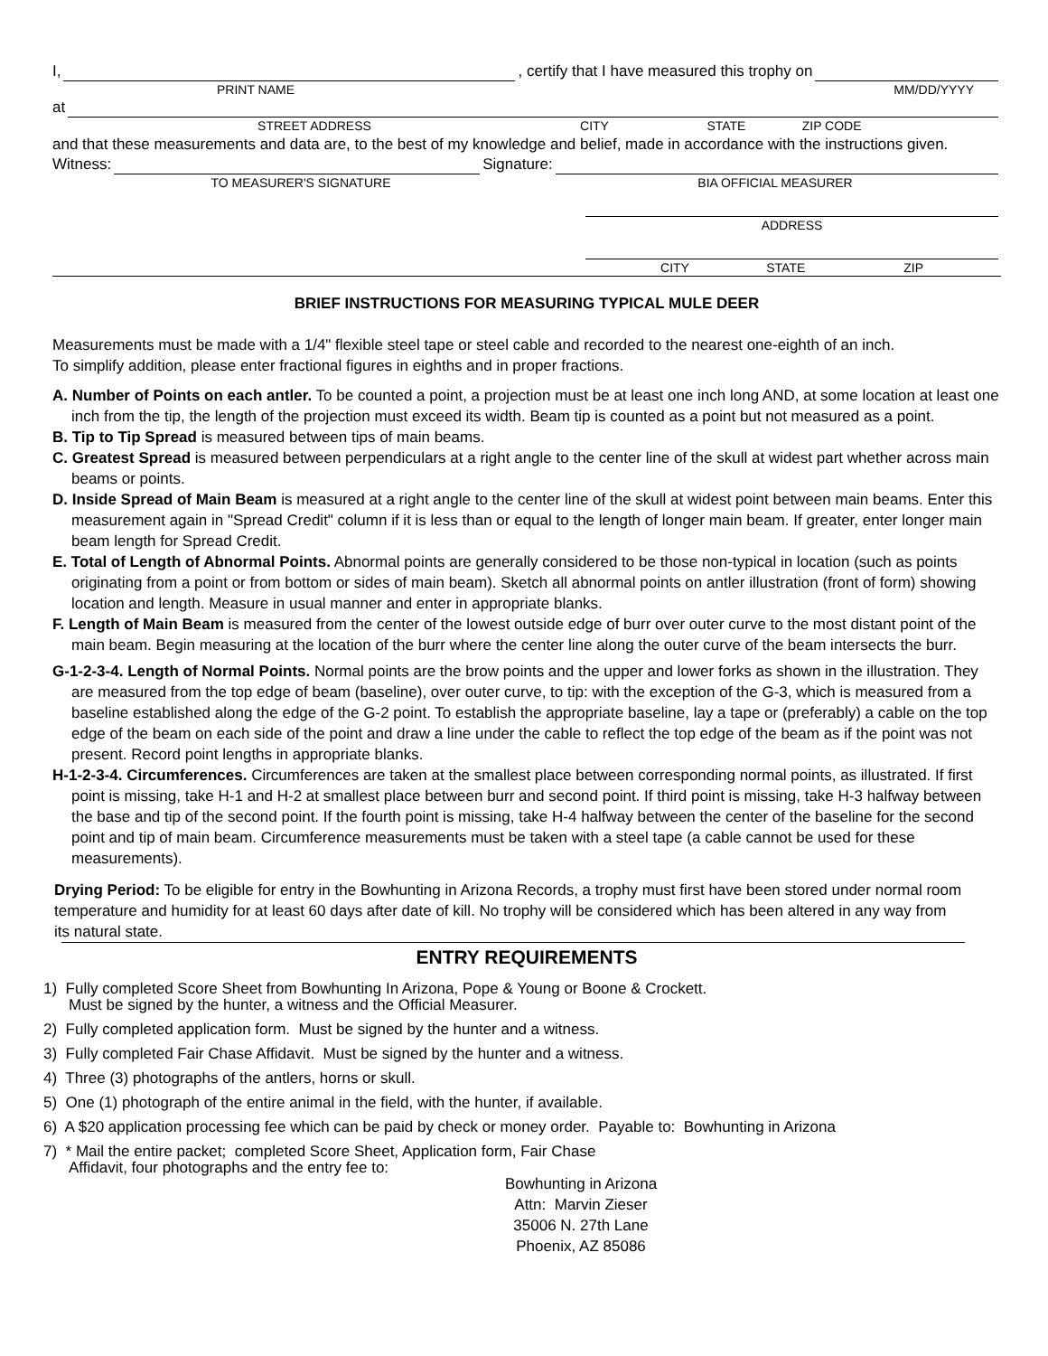I,
, certify that I have measured this trophy on
PRINT NAME MM/DD/YYYY
at
STREET ADDRESS CITY STATE ZIP CODE
and that these measurements and data are, to the best of my knowledge and belief, made in accordance with the instructions given.
Witness:
Signature:
TO MEASURER'S SIGNATURE BIA OFFICIAL MEASURER
ADDRESS
CITY STATE ZIP
BRIEF INSTRUCTIONS FOR MEASURING TYPICAL MULE DEER
Measurements must be made with a 1/4" flexible steel tape or steel cable and recorded to the nearest one-eighth of an inch.
To simplify addition, please enter fractional figures in eighths and in proper fractions.
A. Number of Points on each antler. To be counted a point, a projection must be at least one inch long AND, at some location at least one inch from the tip, the length of the projection must exceed its width. Beam tip is counted as a point but not measured as a point.
B. Tip to Tip Spread is measured between tips of main beams.
C. Greatest Spread is measured between perpendiculars at a right angle to the center line of the skull at widest part whether across main beams or points.
D. Inside Spread of Main Beam is measured at a right angle to the center line of the skull at widest point between main beams. Enter this measurement again in "Spread Credit" column if it is less than or equal to the length of longer main beam. If greater, enter longer main beam length for Spread Credit.
E. Total of Length of Abnormal Points. Abnormal points are generally considered to be those non-typical in location (such as points originating from a point or from bottom or sides of main beam). Sketch all abnormal points on antler illustration (front of form) showing location and length. Measure in usual manner and enter in appropriate blanks.
F. Length of Main Beam is measured from the center of the lowest outside edge of burr over outer curve to the most distant point of the main beam. Begin measuring at the location of the burr where the center line along the outer curve of the beam intersects the burr.
G-1-2-3-4. Length of Normal Points. Normal points are the brow points and the upper and lower forks as shown in the illustration. They are measured from the top edge of beam (baseline), over outer curve, to tip: with the exception of the G-3, which is measured from a baseline established along the edge of the G-2 point. To establish the appropriate baseline, lay a tape or (preferably) a cable on the top edge of the beam on each side of the point and draw a line under the cable to reflect the top edge of the beam as if the point was not present. Record point lengths in appropriate blanks.
H-1-2-3-4. Circumferences. Circumferences are taken at the smallest place between corresponding normal points, as illustrated. If first point is missing, take H-1 and H-2 at smallest place between burr and second point. If third point is missing, take H-3 halfway between the base and tip of the second point. If the fourth point is missing, take H-4 halfway between the center of the baseline for the second point and tip of main beam. Circumference measurements must be taken with a steel tape (a cable cannot be used for these measurements).
Drying Period: To be eligible for entry in the Bowhunting in Arizona Records, a trophy must first have been stored under normal room temperature and humidity for at least 60 days after date of kill. No trophy will be considered which has been altered in any way from its natural state.
ENTRY REQUIREMENTS
1) Fully completed Score Sheet from Bowhunting In Arizona, Pope & Young or Boone & Crockett.
Must be signed by the hunter, a witness and the Official Measurer.
2) Fully completed application form. Must be signed by the hunter and a witness.
3) Fully completed Fair Chase Affidavit. Must be signed by the hunter and a witness.
4) Three (3) photographs of the antlers, horns or skull.
5) One (1) photograph of the entire animal in the field, with the hunter, if available.
6) A $20 application processing fee which can be paid by check or money order. Payable to: Bowhunting in Arizona
7) * Mail the entire packet; completed Score Sheet, Application form, Fair Chase
Affidavit, four photographs and the entry fee to:
Bowhunting in Arizona
Attn: Marvin Zieser
35006 N. 27th Lane
Phoenix, AZ 85086